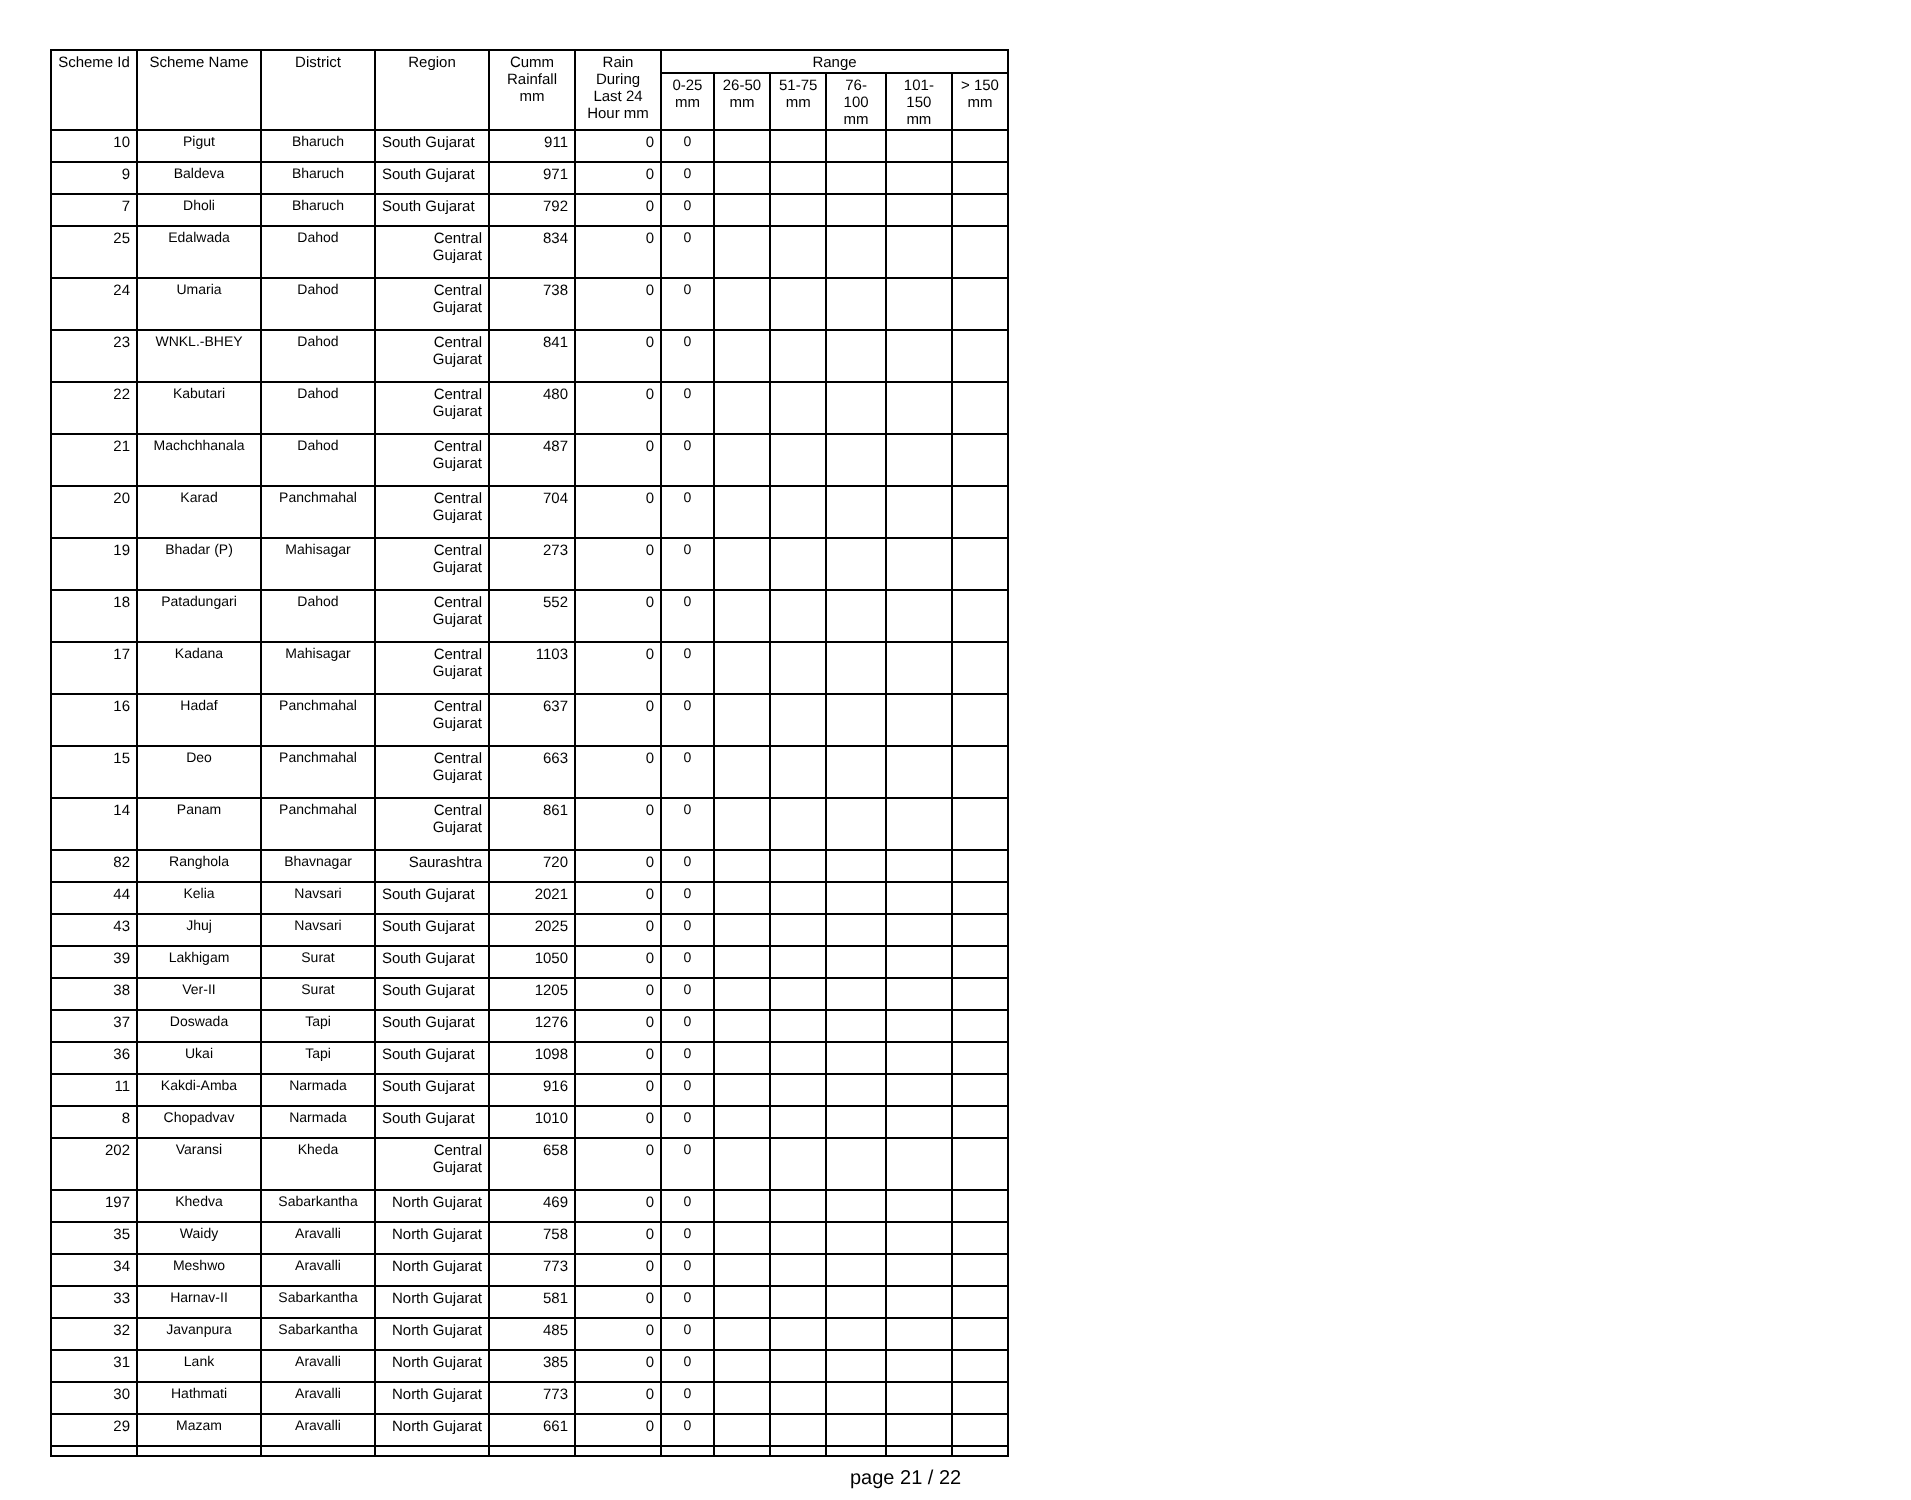| Scheme Id | Scheme Name | District | Region | Cumm Rainfall mm | Rain During Last 24 Hour mm | Range | | | | | |
| --- | --- | --- | --- | --- | --- | --- | --- | --- | --- | --- | --- |
| | | | | | | 0-25 mm | 26-50 mm | 51-75 mm | 76-100 mm | 101-150 mm | > 150 mm |
| 10 | Pigut | Bharuch | South Gujarat | 911 | 0 | 0 | | | | | |
| 9 | Baldeva | Bharuch | South Gujarat | 971 | 0 | 0 | | | | | |
| 7 | Dholi | Bharuch | South Gujarat | 792 | 0 | 0 | | | | | |
| 25 | Edalwada | Dahod | Central Gujarat | 834 | 0 | 0 | | | | | |
| 24 | Umaria | Dahod | Central Gujarat | 738 | 0 | 0 | | | | | |
| 23 | WNKL.-BHEY | Dahod | Central Gujarat | 841 | 0 | 0 | | | | | |
| 22 | Kabutari | Dahod | Central Gujarat | 480 | 0 | 0 | | | | | |
| 21 | Machchhanala | Dahod | Central Gujarat | 487 | 0 | 0 | | | | | |
| 20 | Karad | Panchmahal | Central Gujarat | 704 | 0 | 0 | | | | | |
| 19 | Bhadar (P) | Mahisagar | Central Gujarat | 273 | 0 | 0 | | | | | |
| 18 | Patadungari | Dahod | Central Gujarat | 552 | 0 | 0 | | | | | |
| 17 | Kadana | Mahisagar | Central Gujarat | 1103 | 0 | 0 | | | | | |
| 16 | Hadaf | Panchmahal | Central Gujarat | 637 | 0 | 0 | | | | | |
| 15 | Deo | Panchmahal | Central Gujarat | 663 | 0 | 0 | | | | | |
| 14 | Panam | Panchmahal | Central Gujarat | 861 | 0 | 0 | | | | | |
| 82 | Ranghola | Bhavnagar | Saurashtra | 720 | 0 | 0 | | | | | |
| 44 | Kelia | Navsari | South Gujarat | 2021 | 0 | 0 | | | | | |
| 43 | Jhuj | Navsari | South Gujarat | 2025 | 0 | 0 | | | | | |
| 39 | Lakhigam | Surat | South Gujarat | 1050 | 0 | 0 | | | | | |
| 38 | Ver-II | Surat | South Gujarat | 1205 | 0 | 0 | | | | | |
| 37 | Doswada | Tapi | South Gujarat | 1276 | 0 | 0 | | | | | |
| 36 | Ukai | Tapi | South Gujarat | 1098 | 0 | 0 | | | | | |
| 11 | Kakdi-Amba | Narmada | South Gujarat | 916 | 0 | 0 | | | | | |
| 8 | Chopadvav | Narmada | South Gujarat | 1010 | 0 | 0 | | | | | |
| 202 | Varansi | Kheda | Central Gujarat | 658 | 0 | 0 | | | | | |
| 197 | Khedva | Sabarkantha | North Gujarat | 469 | 0 | 0 | | | | | |
| 35 | Waidy | Aravalli | North Gujarat | 758 | 0 | 0 | | | | | |
| 34 | Meshwo | Aravalli | North Gujarat | 773 | 0 | 0 | | | | | |
| 33 | Harnav-II | Sabarkantha | North Gujarat | 581 | 0 | 0 | | | | | |
| 32 | Javanpura | Sabarkantha | North Gujarat | 485 | 0 | 0 | | | | | |
| 31 | Lank | Aravalli | North Gujarat | 385 | 0 | 0 | | | | | |
| 30 | Hathmati | Aravalli | North Gujarat | 773 | 0 | 0 | | | | | |
| 29 | Mazam | Aravalli | North Gujarat | 661 | 0 | 0 | | | | | |
page 21 / 22